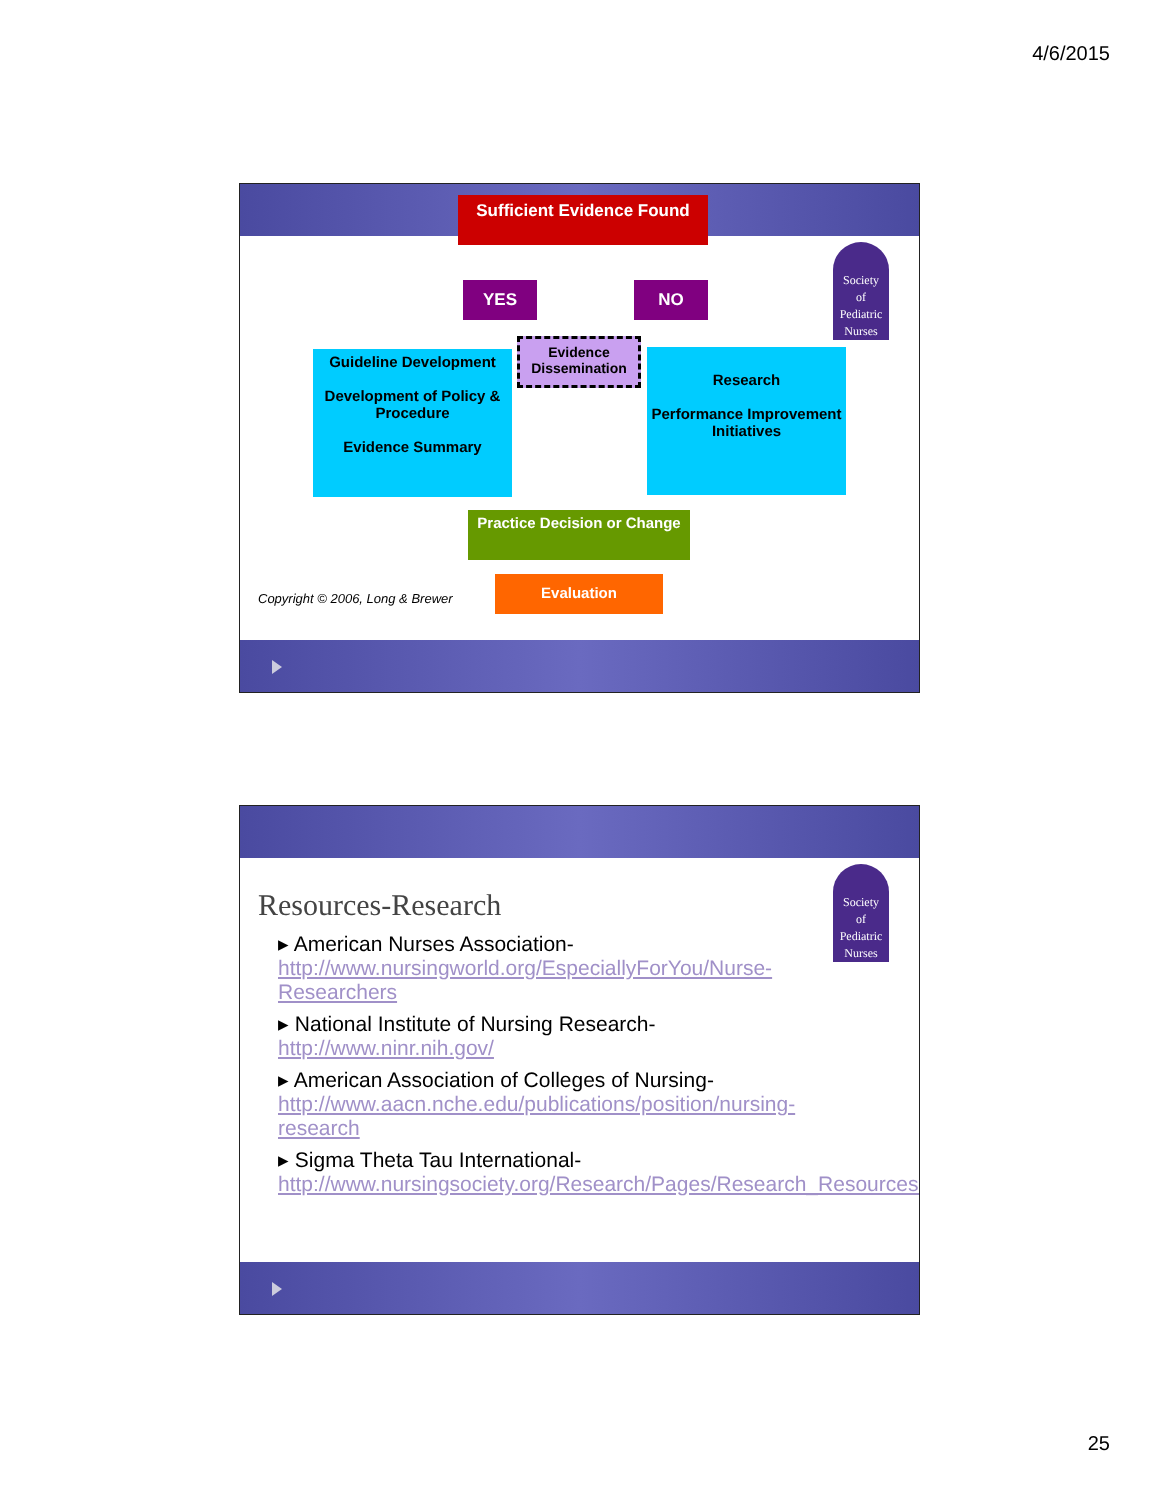4/6/2015
Society
of
Pediatric
Nurses
Sufficient Evidence Found
YES NO
Evidence Dissemination
Guideline Development
Development of Policy & Procedure
Evidence Summary
Research
Performance Improvement Initiatives
Practice Decision or Change
Evaluation
Copyright © 2006, Long & Brewer
Society
of
Pediatric
Nurses
Resources-Research
▸ American Nurses Association- http://www.nursingworld.org/EspeciallyForYou/Nurse-Researchers
▸ National Institute of Nursing Research- http://www.ninr.nih.gov/
▸ American Association of Colleges of Nursing- http://www.aacn.nche.edu/publications/position/nursing-research
▸ Sigma Theta Tau International- http://www.nursingsociety.org/Research/Pages/Research_Resources.aspx
25